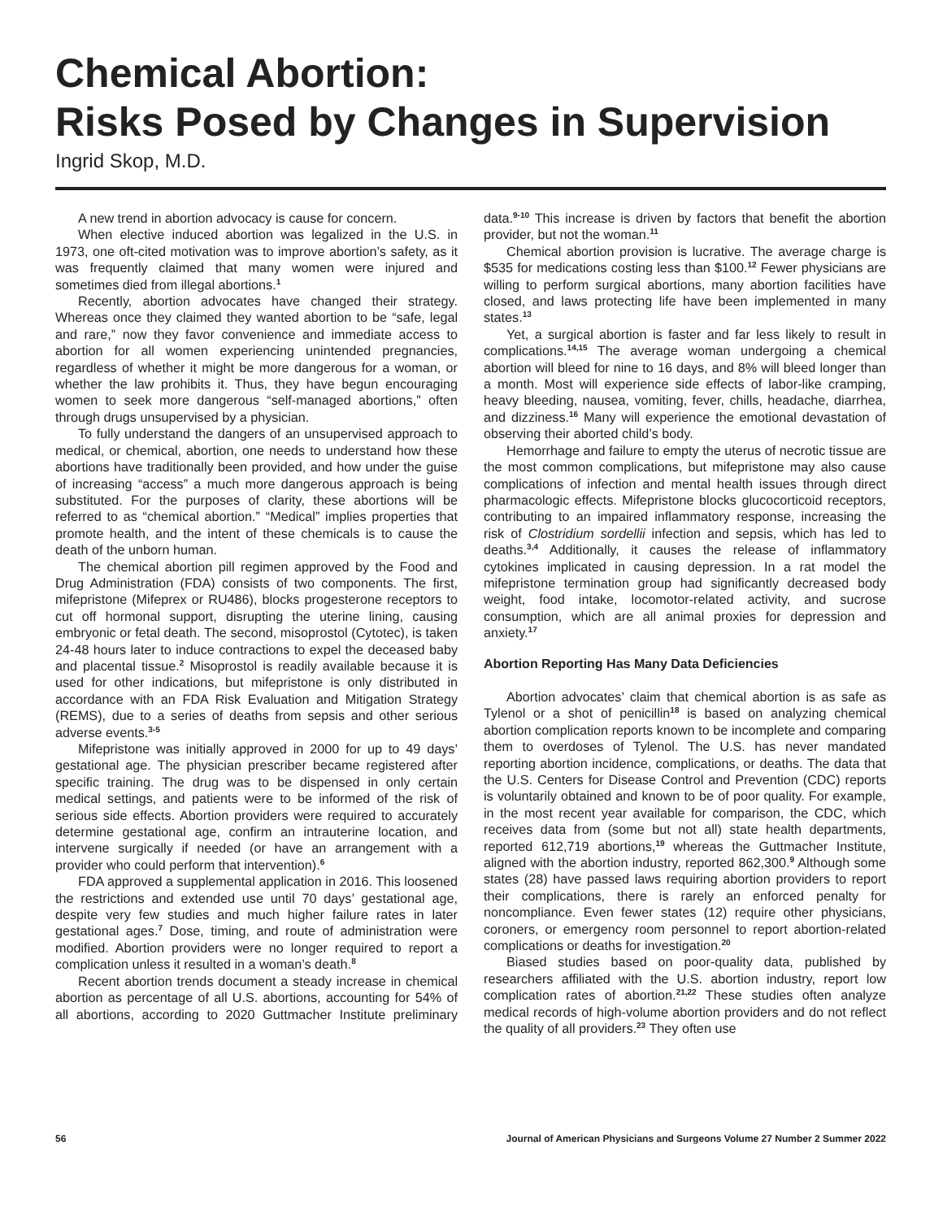Chemical Abortion:
Risks Posed by Changes in Supervision
Ingrid Skop, M.D.
A new trend in abortion advocacy is cause for concern.
When elective induced abortion was legalized in the U.S. in 1973, one oft-cited motivation was to improve abortion’s safety, as it was frequently claimed that many women were injured and sometimes died from illegal abortions.<sup>1</sup>
Recently, abortion advocates have changed their strategy. Whereas once they claimed they wanted abortion to be “safe, legal and rare,” now they favor convenience and immediate access to abortion for all women experiencing unintended pregnancies, regardless of whether it might be more dangerous for a woman, or whether the law prohibits it. Thus, they have begun encouraging women to seek more dangerous “self-managed abortions,” often through drugs unsupervised by a physician.
To fully understand the dangers of an unsupervised approach to medical, or chemical, abortion, one needs to understand how these abortions have traditionally been provided, and how under the guise of increasing “access” a much more dangerous approach is being substituted. For the purposes of clarity, these abortions will be referred to as “chemical abortion.” “Medical” implies properties that promote health, and the intent of these chemicals is to cause the death of the unborn human.
The chemical abortion pill regimen approved by the Food and Drug Administration (FDA) consists of two components. The first, mifepristone (Mifeprex or RU486), blocks progesterone receptors to cut off hormonal support, disrupting the uterine lining, causing embryonic or fetal death. The second, misoprostol (Cytotec), is taken 24-48 hours later to induce contractions to expel the deceased baby and placental tissue.<sup>2</sup> Misoprostol is readily available because it is used for other indications, but mifepristone is only distributed in accordance with an FDA Risk Evaluation and Mitigation Strategy (REMS), due to a series of deaths from sepsis and other serious adverse events.<sup>3-5</sup>
Mifepristone was initially approved in 2000 for up to 49 days’ gestational age. The physician prescriber became registered after specific training. The drug was to be dispensed in only certain medical settings, and patients were to be informed of the risk of serious side effects. Abortion providers were required to accurately determine gestational age, confirm an intrauterine location, and intervene surgically if needed (or have an arrangement with a provider who could perform that intervention).<sup>6</sup>
FDA approved a supplemental application in 2016. This loosened the restrictions and extended use until 70 days’ gestational age, despite very few studies and much higher failure rates in later gestational ages.<sup>7</sup> Dose, timing, and route of administration were modified. Abortion providers were no longer required to report a complication unless it resulted in a woman’s death.<sup>8</sup>
Recent abortion trends document a steady increase in chemical abortion as percentage of all U.S. abortions, accounting for 54% of all abortions, according to 2020 Guttmacher Institute preliminary data.<sup>9-10</sup> This increase is driven by factors that benefit the abortion provider, but not the woman.<sup>11</sup>
Chemical abortion provision is lucrative. The average charge is $535 for medications costing less than $100.<sup>12</sup> Fewer physicians are willing to perform surgical abortions, many abortion facilities have closed, and laws protecting life have been implemented in many states.<sup>13</sup>
Yet, a surgical abortion is faster and far less likely to result in complications.<sup>14,15</sup> The average woman undergoing a chemical abortion will bleed for nine to 16 days, and 8% will bleed longer than a month. Most will experience side effects of labor-like cramping, heavy bleeding, nausea, vomiting, fever, chills, headache, diarrhea, and dizziness.<sup>16</sup> Many will experience the emotional devastation of observing their aborted child’s body.
Hemorrhage and failure to empty the uterus of necrotic tissue are the most common complications, but mifepristone may also cause complications of infection and mental health issues through direct pharmacologic effects. Mifepristone blocks glucocorticoid receptors, contributing to an impaired inflammatory response, increasing the risk of Clostridium sordellii infection and sepsis, which has led to deaths.<sup>3,4</sup> Additionally, it causes the release of inflammatory cytokines implicated in causing depression. In a rat model the mifepristone termination group had significantly decreased body weight, food intake, locomotor-related activity, and sucrose consumption, which are all animal proxies for depression and anxiety.<sup>17</sup>
Abortion Reporting Has Many Data Deficiencies
Abortion advocates’ claim that chemical abortion is as safe as Tylenol or a shot of penicillin<sup>18</sup> is based on analyzing chemical abortion complication reports known to be incomplete and comparing them to overdoses of Tylenol. The U.S. has never mandated reporting abortion incidence, complications, or deaths. The data that the U.S. Centers for Disease Control and Prevention (CDC) reports is voluntarily obtained and known to be of poor quality. For example, in the most recent year available for comparison, the CDC, which receives data from (some but not all) state health departments, reported 612,719 abortions,<sup>19</sup> whereas the Guttmacher Institute, aligned with the abortion industry, reported 862,300.<sup>9</sup> Although some states (28) have passed laws requiring abortion providers to report their complications, there is rarely an enforced penalty for noncompliance. Even fewer states (12) require other physicians, coroners, or emergency room personnel to report abortion-related complications or deaths for investigation.<sup>20</sup>
Biased studies based on poor-quality data, published by researchers affiliated with the U.S. abortion industry, report low complication rates of abortion.<sup>21,22</sup> These studies often analyze medical records of high-volume abortion providers and do not reflect the quality of all providers.<sup>23</sup> They often use
56 Journal of American Physicians and Surgeons Volume 27 Number 2 Summer 2022